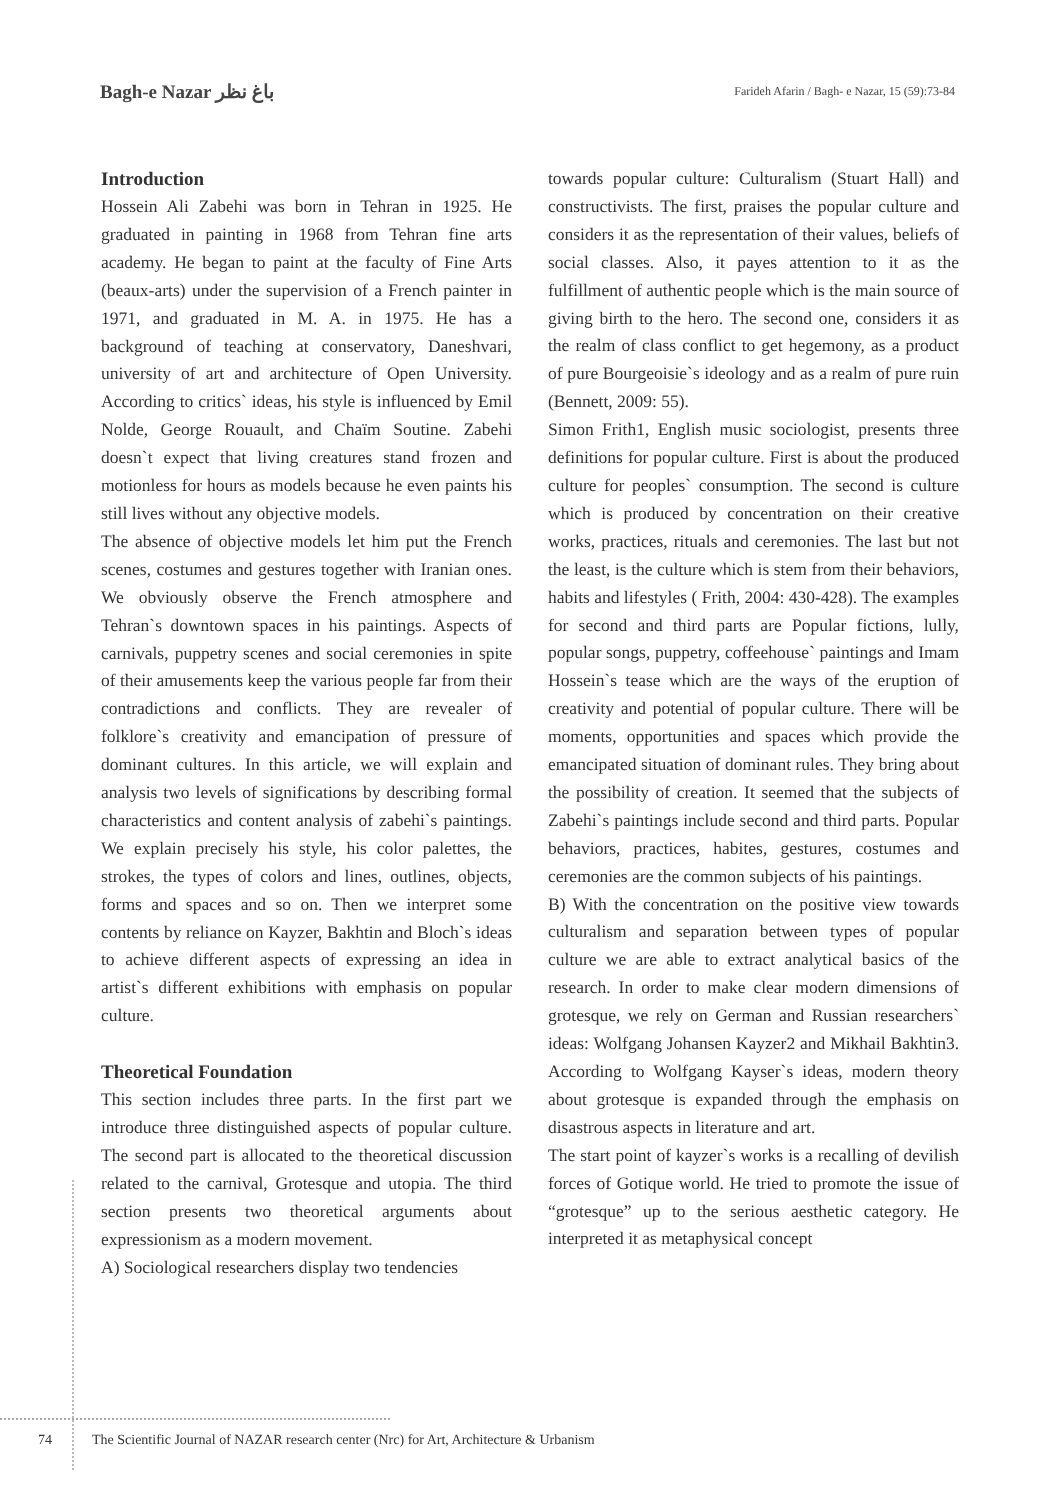Bagh-e Nazar باغ نظر
Farideh Afarin / Bagh- e Nazar, 15 (59):73-84
Introduction
Hossein Ali Zabehi was born in Tehran in 1925. He graduated in painting in 1968 from Tehran fine arts academy. He began to paint at the faculty of Fine Arts (beaux-arts) under the supervision of a French painter in 1971, and graduated in M. A. in 1975. He has a background of teaching at conservatory, Daneshvari, university of art and architecture of Open University. According to critics` ideas, his style is influenced by Emil Nolde, George Rouault, and Chaïm Soutine. Zabehi doesn`t expect that living creatures stand frozen and motionless for hours as models because he even paints his still lives without any objective models.
The absence of objective models let him put the French scenes, costumes and gestures together with Iranian ones. We obviously observe the French atmosphere and Tehran`s downtown spaces in his paintings. Aspects of carnivals, puppetry scenes and social ceremonies in spite of their amusements keep the various people far from their contradictions and conflicts. They are revealer of folklore`s creativity and emancipation of pressure of dominant cultures. In this article, we will explain and analysis two levels of significations by describing formal characteristics and content analysis of zabehi`s paintings. We explain precisely his style, his color palettes, the strokes, the types of colors and lines, outlines, objects, forms and spaces and so on. Then we interpret some contents by reliance on Kayzer, Bakhtin and Bloch`s ideas to achieve different aspects of expressing an idea in artist`s different exhibitions with emphasis on popular culture.
Theoretical Foundation
This section includes three parts. In the first part we introduce three distinguished aspects of popular culture. The second part is allocated to the theoretical discussion related to the carnival, Grotesque and utopia. The third section presents two theoretical arguments about expressionism as a modern movement.
A) Sociological researchers display two tendencies
towards popular culture: Culturalism (Stuart Hall) and constructivists. The first, praises the popular culture and considers it as the representation of their values, beliefs of social classes. Also, it payes attention to it as the fulfillment of authentic people which is the main source of giving birth to the hero. The second one, considers it as the realm of class conflict to get hegemony, as a product of pure Bourgeoisie`s ideology and as a realm of pure ruin (Bennett, 2009: 55).
Simon Frith1, English music sociologist, presents three definitions for popular culture. First is about the produced culture for peoples` consumption. The second is culture which is produced by concentration on their creative works, practices, rituals and ceremonies. The last but not the least, is the culture which is stem from their behaviors, habits and lifestyles ( Frith, 2004: 430-428). The examples for second and third parts are Popular fictions, lully, popular songs, puppetry, coffeehouse` paintings and Imam Hossein`s tease which are the ways of the eruption of creativity and potential of popular culture. There will be moments, opportunities and spaces which provide the emancipated situation of dominant rules. They bring about the possibility of creation. It seemed that the subjects of Zabehi`s paintings include second and third parts. Popular behaviors, practices, habites, gestures, costumes and ceremonies are the common subjects of his paintings.
B) With the concentration on the positive view towards culturalism and separation between types of popular culture we are able to extract analytical basics of the research. In order to make clear modern dimensions of grotesque, we rely on German and Russian researchers` ideas: Wolfgang Johansen Kayzer2 and Mikhail Bakhtin3. According to Wolfgang Kayser`s ideas, modern theory about grotesque is expanded through the emphasis on disastrous aspects in literature and art.
The start point of kayzer`s works is a recalling of devilish forces of Gotique world. He tried to promote the issue of “grotesque” up to the serious aesthetic category. He interpreted it as metaphysical concept
74 The Scientific Journal of NAZAR research center (Nrc) for Art, Architecture & Urbanism